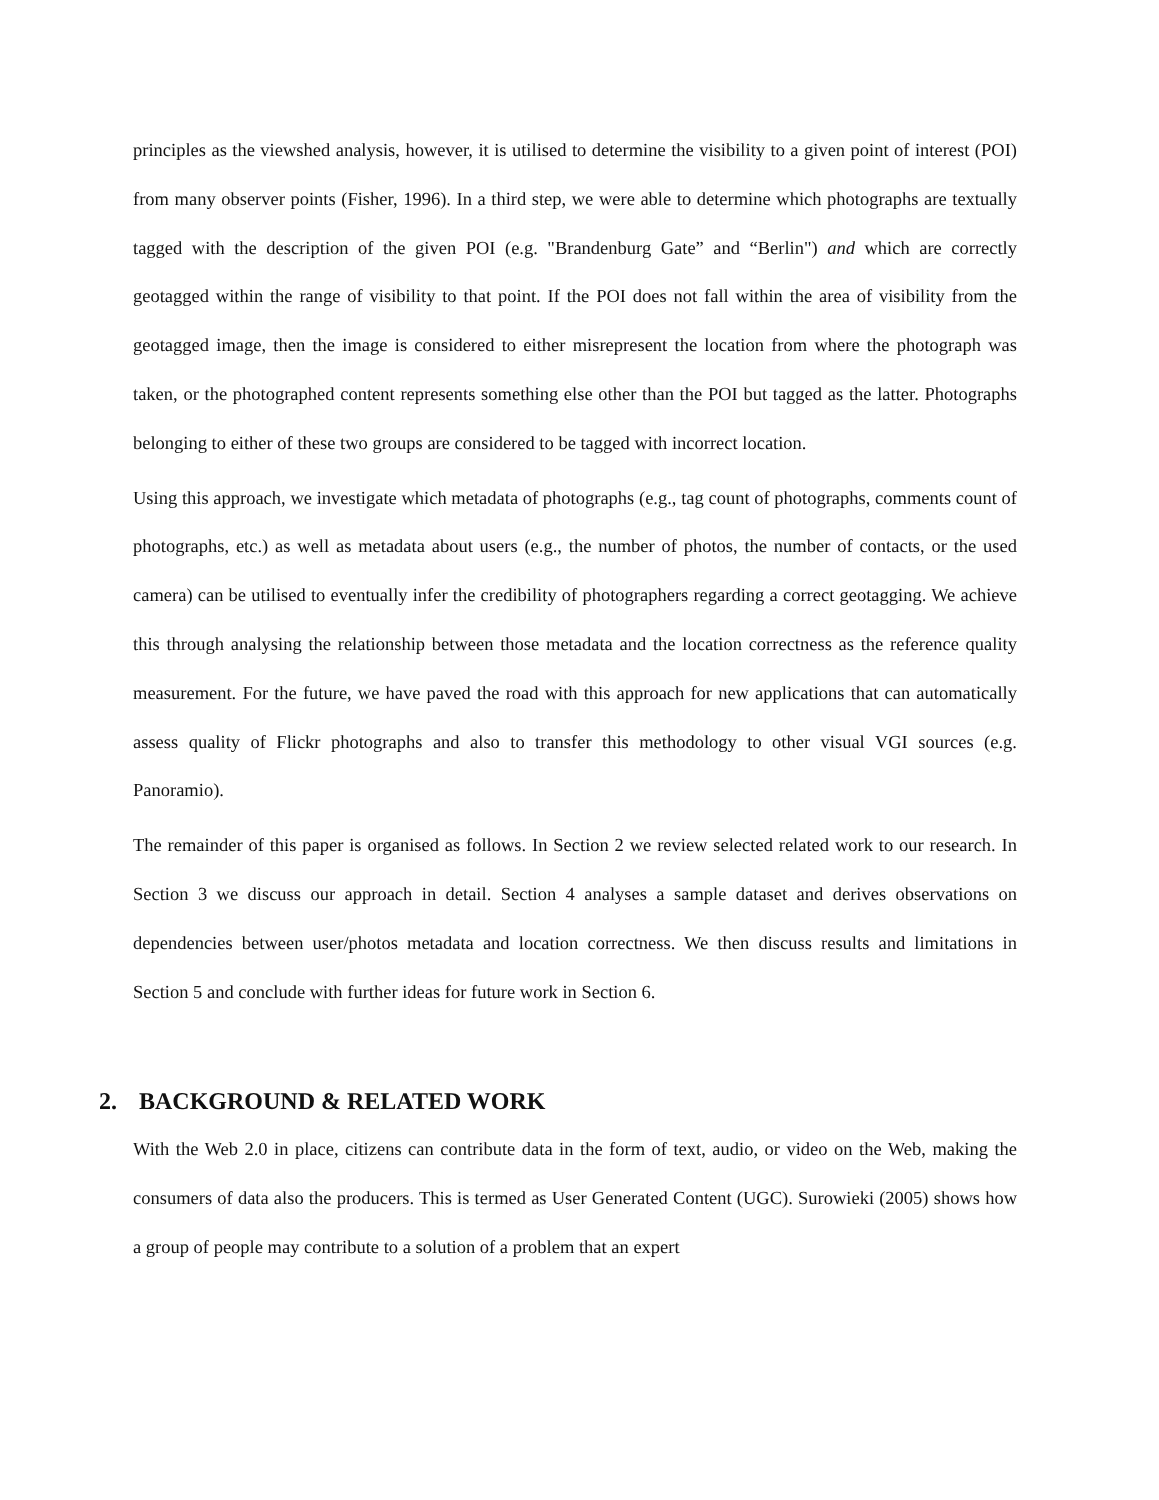principles as the viewshed analysis, however, it is utilised to determine the visibility to a given point of interest (POI) from many observer points (Fisher, 1996). In a third step, we were able to determine which photographs are textually tagged with the description of the given POI (e.g. "Brandenburg Gate” and “Berlin") and which are correctly geotagged within the range of visibility to that point. If the POI does not fall within the area of visibility from the geotagged image, then the image is considered to either misrepresent the location from where the photograph was taken, or the photographed content represents something else other than the POI but tagged as the latter. Photographs belonging to either of these two groups are considered to be tagged with incorrect location.
Using this approach, we investigate which metadata of photographs (e.g., tag count of photographs, comments count of photographs, etc.) as well as metadata about users (e.g., the number of photos, the number of contacts, or the used camera) can be utilised to eventually infer the credibility of photographers regarding a correct geotagging. We achieve this through analysing the relationship between those metadata and the location correctness as the reference quality measurement. For the future, we have paved the road with this approach for new applications that can automatically assess quality of Flickr photographs and also to transfer this methodology to other visual VGI sources (e.g. Panoramio).
The remainder of this paper is organised as follows. In Section 2 we review selected related work to our research. In Section 3 we discuss our approach in detail. Section 4 analyses a sample dataset and derives observations on dependencies between user/photos metadata and location correctness. We then discuss results and limitations in Section 5 and conclude with further ideas for future work in Section 6.
2. BACKGROUND & RELATED WORK
With the Web 2.0 in place, citizens can contribute data in the form of text, audio, or video on the Web, making the consumers of data also the producers. This is termed as User Generated Content (UGC). Surowieki (2005) shows how a group of people may contribute to a solution of a problem that an expert